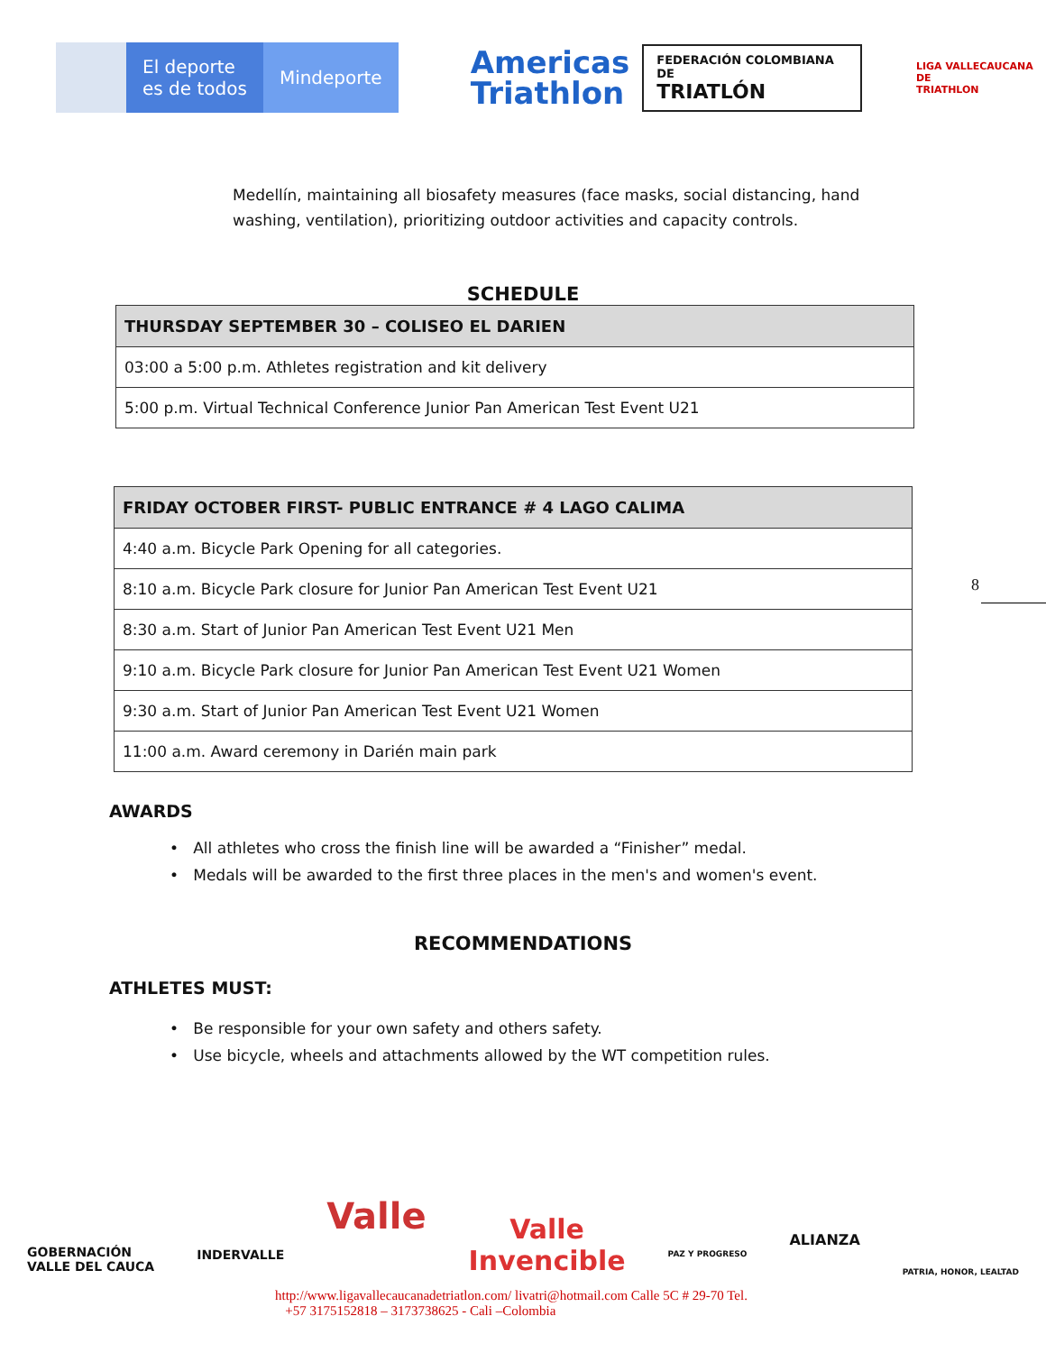El deporte
es de todos
Mindeporte
Americas
Triathlon
FEDERACIÓN COLOMBIANA DE
TRIATLÓN
LIGA VALLECAUCANA DE
TRIATHLON
Medellín, maintaining all biosafety measures (face masks, social distancing, hand washing, ventilation), prioritizing outdoor activities and capacity controls.
SCHEDULE
| THURSDAY SEPTEMBER 30 – COLISEO EL DARIEN |
| --- |
| 03:00 a 5:00 p.m. Athletes registration and kit delivery |
| 5:00 p.m. Virtual Technical Conference Junior Pan American Test Event U21 |
| FRIDAY OCTOBER FIRST- PUBLIC ENTRANCE # 4 LAGO CALIMA |
| --- |
| 4:40 a.m. Bicycle Park Opening for all categories. |
| 8:10 a.m. Bicycle Park closure for Junior Pan American Test Event U21 |
| 8:30 a.m. Start of Junior Pan American Test Event U21 Men |
| 9:10 a.m. Bicycle Park closure for Junior Pan American Test Event U21 Women |
| 9:30 a.m. Start of Junior Pan American Test Event U21 Women |
| 11:00 a.m. Award ceremony in Darién main park |
8
AWARDS
• All athletes who cross the finish line will be awarded a “Finisher” medal.
• Medals will be awarded to the first three places in the men's and women's event.
RECOMMENDATIONS
ATHLETES MUST:
• Be responsible for your own safety and others safety.
• Use bicycle, wheels and attachments allowed by the WT competition rules.
GOBERNACIÓN
VALLE DEL CAUCA
INDERVALLE
Valle
Valle
Invencible
PAZ Y PROGRESO
ALIANZA
PATRIA, HONOR, LEALTAD
http://www.ligavallecaucanadetriatlon.com/ livatri@hotmail.com Calle 5C # 29-70 Tel.
+57 3175152818 – 3173738625 - Cali –Colombia